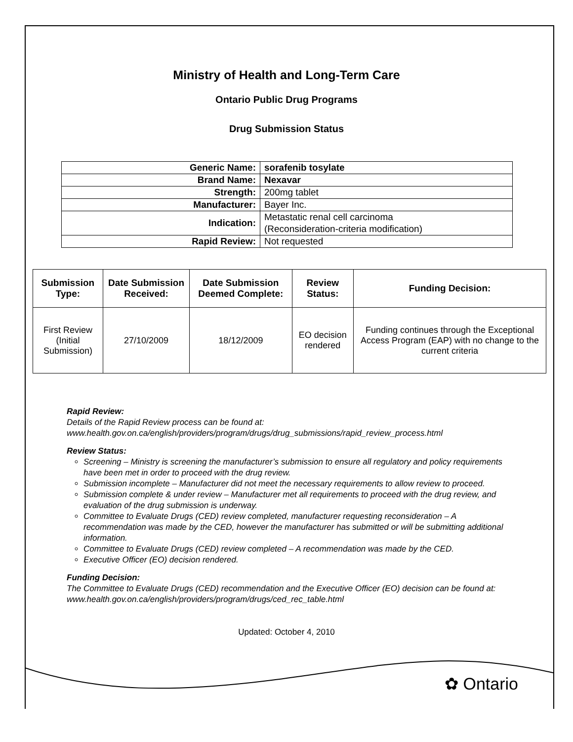Ministry of Health and Long-Term Care
Ontario Public Drug Programs
Drug Submission Status
| Generic Name: | sorafenib tosylate |
| Brand Name: | Nexavar |
| Strength: | 200mg tablet |
| Manufacturer: | Bayer Inc. |
| Indication: | Metastatic renal cell carcinoma (Reconsideration-criteria modification) |
| Rapid Review: | Not requested |
| Submission Type: | Date Submission Received: | Date Submission Deemed Complete: | Review Status: | Funding Decision: |
| --- | --- | --- | --- | --- |
| First Review (Initial Submission) | 27/10/2009 | 18/12/2009 | EO decision rendered | Funding continues through the Exceptional Access Program (EAP) with no change to the current criteria |
Rapid Review:
Details of the Rapid Review process can be found at:
www.health.gov.on.ca/english/providers/program/drugs/drug_submissions/rapid_review_process.html
Review Status:
Screening – Ministry is screening the manufacturer’s submission to ensure all regulatory and policy requirements have been met in order to proceed with the drug review.
Submission incomplete – Manufacturer did not meet the necessary requirements to allow review to proceed.
Submission complete & under review – Manufacturer met all requirements to proceed with the drug review, and evaluation of the drug submission is underway.
Committee to Evaluate Drugs (CED) review completed, manufacturer requesting reconsideration – A recommendation was made by the CED, however the manufacturer has submitted or will be submitting additional information.
Committee to Evaluate Drugs (CED) review completed – A recommendation was made by the CED.
Executive Officer (EO) decision rendered.
Funding Decision:
The Committee to Evaluate Drugs (CED) recommendation and the Executive Officer (EO) decision can be found at: www.health.gov.on.ca/english/providers/program/drugs/ced_rec_table.html
Updated: October 4, 2010
✿ Ontario